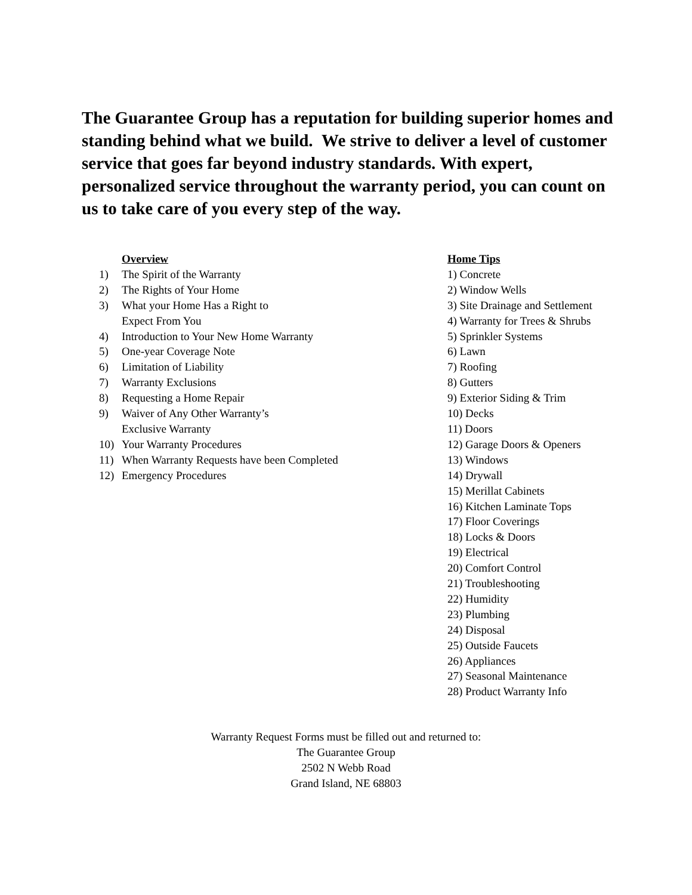The Guarantee Group has a reputation for building superior homes and standing behind what we build. We strive to deliver a level of customer service that goes far beyond industry standards. With expert, personalized service throughout the warranty period, you can count on us to take care of you every step of the way.
Overview
1) The Spirit of the Warranty
2) The Rights of Your Home
3) What your Home Has a Right to
Expect From You
4) Introduction to Your New Home Warranty
5) One-year Coverage Note
6) Limitation of Liability
7) Warranty Exclusions
8) Requesting a Home Repair
9) Waiver of Any Other Warranty’s
Exclusive Warranty
10) Your Warranty Procedures
11) When Warranty Requests have been Completed
12) Emergency Procedures
Home Tips
1) Concrete
2) Window Wells
3) Site Drainage and Settlement
4) Warranty for Trees & Shrubs
5) Sprinkler Systems
6) Lawn
7) Roofing
8) Gutters
9) Exterior Siding & Trim
10) Decks
11) Doors
12) Garage Doors & Openers
13) Windows
14) Drywall
15) Merillat Cabinets
16) Kitchen Laminate Tops
17) Floor Coverings
18) Locks & Doors
19) Electrical
20) Comfort Control
21) Troubleshooting
22) Humidity
23) Plumbing
24) Disposal
25) Outside Faucets
26) Appliances
27) Seasonal Maintenance
28) Product Warranty Info
Warranty Request Forms must be filled out and returned to:
The Guarantee Group
2502 N Webb Road
Grand Island, NE 68803